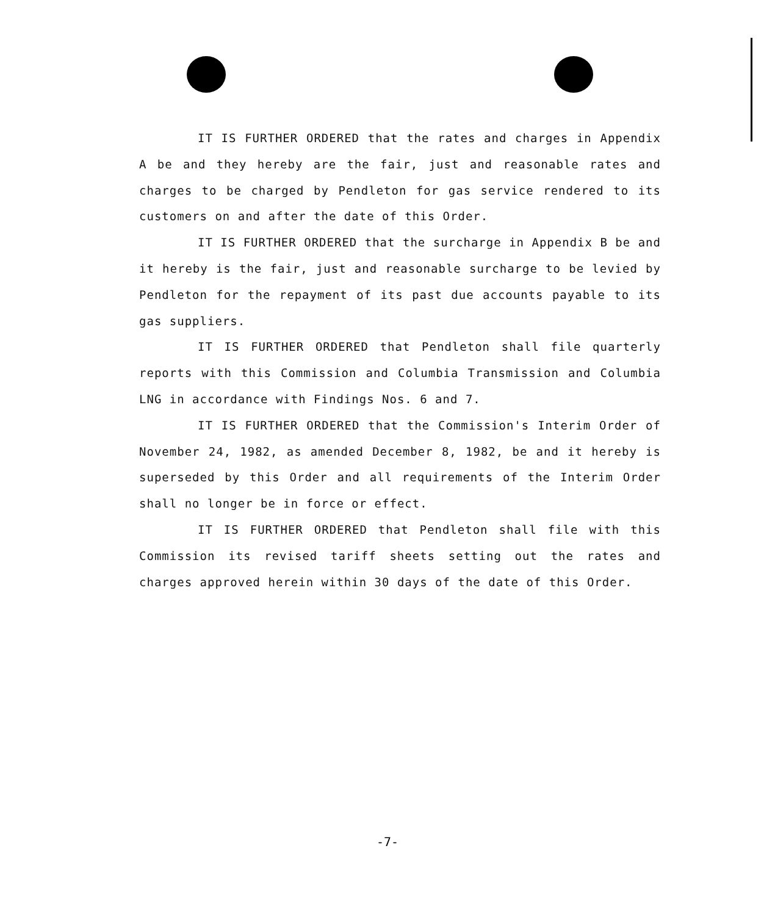IT IS FURTHER ORDERED that the rates and charges in Appendix A be and they hereby are the fair, just and reasonable rates and charges to be charged by Pendleton for gas service rendered to its customers on and after the date of this Order.
IT IS FURTHER ORDERED that the surcharge in Appendix B be and it hereby is the fair, just and reasonable surcharge to be levied by Pendleton for the repayment of its past due accounts payable to its gas suppliers.
IT IS FURTHER ORDERED that Pendleton shall file quarterly reports with this Commission and Columbia Transmission and Columbia LNG in accordance with Findings Nos. 6 and 7.
IT IS FURTHER ORDERED that the Commission's Interim Order of November 24, 1982, as amended December 8, 1982, be and it hereby is superseded by this Order and all requirements of the Interim Order shall no longer be in force or effect.
IT IS FURTHER ORDERED that Pendleton shall file with this Commission its revised tariff sheets setting out the rates and charges approved herein within 30 days of the date of this Order.
-7-